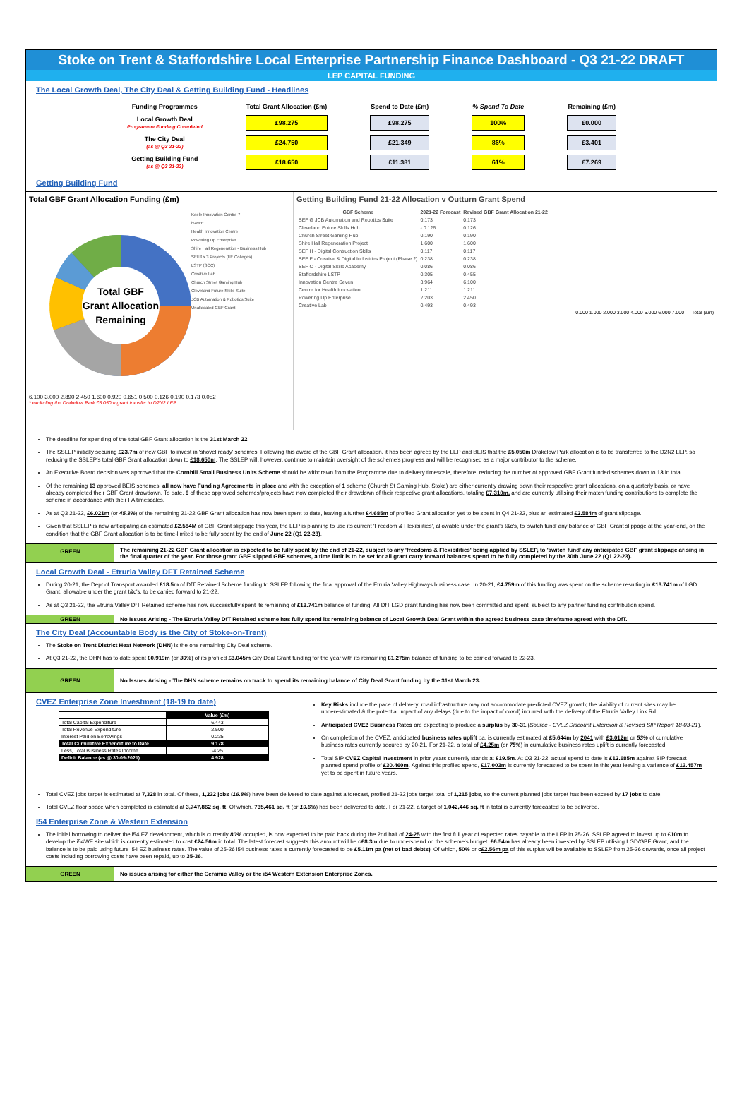Stoke on Trent & Staffordshire Local Enterprise Partnership Finance Dashboard - Q3 21-22 DRAFT
LEP CAPITAL FUNDING
The Local Growth Deal, The City Deal & Getting Building Fund - Headlines
| Funding Programmes | Total Grant Allocation (£m) | Spend to Date (£m) | % Spend To Date | Remaining (£m) |
| Local Growth Deal Programme Funding Completed | £98.275 | £98.275 | 100% | £0.000 |
| The City Deal (as @ Q3 21-22) | £24.750 | £21.349 | 86% | £3.401 |
| Getting Building Fund (as @ Q3 21-22) | £18.650 | £11.381 | 61% | £7.269 |
Getting Building Fund
Total GBF Grant Allocation Funding (£m)
Total GBF
Grant Allocation
Remaining
Keele Innovation Centre 7
i54WE
Health Innovation Centre
Powering Up Enterprise
Shire Hall Regeneration - Business Hub
SEF3 x 3 Projects (FE Colleges)
LSTP (SCC)
Creative Lab
Church Street Gaming Hub
Cleveland Future Skills Suite
JCB Automation & Robotics Suite
Unallocated GBF Grant
6.100 3.000 2.890 2.450 1.600 0.920 0.651 0.500 0.126 0.190 0.173 0.052
* excluding the Drakelow Park £5.050m grant transfer to D2N2 LEP
Getting Building Fund 21-22 Allocation v Outturn Grant Spend
| GBF Scheme | 2021-22 Forecast | Revised GBF Grant Allocation 21-22 |
| --- | --- | --- |
| SEF G JCB Automation and Robotics Suite | 0.173 | 0.173 |
| Cleveland Future Skills Hub | - 0.126 | 0.126 |
| Church Street Gaming Hub | 0.190 | 0.190 |
| Shire Hall Regeneration Project | 1.600 | 1.600 |
| SEF H - Digital Contruction Skills | 0.117 | 0.117 |
| SEF F - Creative & Digital Industries Project (Phase 2) | 0.238 | 0.238 |
| SEF C - Digital Skills Academy | 0.086 | 0.086 |
| Staffordshire LSTP | 0.305 | 0.455 |
| Innovation Centre Seven | 3.964 | 6.100 |
| Centre for Health Innovation | 1.211 | 1.211 |
| Powering Up Enterprise | 2.203 | 2.450 |
| Creative Lab | 0.493 | 0.493 |
0.000 1.000 2.000 3.000 4.000 5.000 6.000 7.000 — Total (£m)
The deadline for spending of the total GBF Grant allocation is the 31st March 22.
The SSLEP initially securing £23.7m of new GBF to invest in 'shovel ready' schemes. Following this award of the GBF Grant allocation, it has been agreed by the LEP and BEIS that the £5.050m Drakelow Park allocation is to be transferred to the D2N2 LEP, so reducing the SSLEP's total GBF Grant allocation down to £18.650m. The SSLEP will, however, continue to maintain oversight of the scheme's progress and will be recognised as a major contributor to the scheme.
An Executive Board decision was approved that the Cornhill Small Business Units Scheme should be withdrawn from the Programme due to delivery timescale, therefore, reducing the number of approved GBF Grant funded schemes down to 13 in total.
Of the remaining 13 approved BEIS schemes, all now have Funding Agreements in place and with the exception of 1 scheme (Church St Gaming Hub, Stoke) are either currently drawing down their respective grant allocations, on a quarterly basis, or have already completed their GBF Grant drawdown. To date, 6 of these approved schemes/projects have now completed their drawdown of their respective grant allocations, totaling £7.310m, and are currently utilising their match funding contributions to complete the scheme in accordance with their FA timescales.
As at Q3 21-22, £6.021m (or 45.3%) of the remaining 21-22 GBF Grant allocation has now been spent to date, leaving a further £4.685m of profiled Grant allocation yet to be spent in Q4 21-22, plus an estimated £2.584m of grant slippage.
Given that SSLEP is now anticipating an estimated £2.584M of GBF Grant slippage this year, the LEP is planning to use its current 'Freedom & Flexibilities', allowable under the grant's t&c's, to 'switch fund' any balance of GBF Grant slippage at the year-end, on the condition that the GBF Grant allocation is to be time-limited to be fully spent by the end of June 22 (Q1 22-23).
GREEN The remaining 21-22 GBF Grant allocation is expected to be fully spent by the end of 21-22, subject to any 'freedoms & Flexibilities' being applied by SSLEP, to 'switch fund' any anticipated GBF grant slippage arising in the final quarter of the year. For those grant GBF slipped GBF schemes, a time limit is to be set for all grant carry forward balances spend to be fully completed by the 30th June 22 (Q1 22-23).
Local Growth Deal - Etruria Valley DFT Retained Scheme
During 20-21, the Dept of Transport awarded £18.5m of DfT Retained Scheme funding to SSLEP following the final approval of the Etruria Valley Highways business case. In 20-21, £4.759m of this funding was spent on the scheme resulting in £13.741m of LGD Grant, allowable under the grant t&c's, to be carried forward to 21-22.
As at Q3 21-22, the Etruria Valley DfT Retained scheme has now successfully spent its remaining of £13.741m balance of funding. All DfT LGD grant funding has now been committed and spent, subject to any partner funding contribution spend.
GREEN No Issues Arising - The Etruria Valley DfT Retained scheme has fully spend its remaining balance of Local Growth Deal Grant within the agreed business case timeframe agreed with the DfT.
The City Deal (Accountable Body is the City of Stoke-on-Trent)
The Stoke on Trent District Heat Network (DHN) is the one remaining City Deal scheme.
At Q3 21-22, the DHN has to date spent £0.919m (or 30%) of its profiled £3.045m City Deal Grant funding for the year with its remaining £1.275m balance of funding to be carried forward to 22-23.
GREEN No Issues Arising - The DHN scheme remains on track to spend its remaining balance of City Deal Grant funding by the 31st March 23.
CVEZ Enterprise Zone Investment (18-19 to date)
| | Value (£m) |
| --- | --- |
| Total Capital Expenditure | 6.443 |
| Total Revenue Expenditure | 2.500 |
| Interest Paid on Borrowings | 0.235 |
| Total Cumulative Expenditure to Date | 9.178 |
| Less, Total Business Rates Income | -4.25 |
| Deficit Balance (as @ 30-09-2021) | 4.928 |
Key Risks include the pace of delivery; road infrastructure may not accommodate predicted CVEZ growth; the viability of current sites may be underestimated & the potential impact of any delays (due to the impact of covid) incurred with the delivery of the Etruria Valley Link Rd.
Anticipated CVEZ Business Rates are expecting to produce a surplus by 30-31 (Source - CVEZ Discount Extension & Revised SIP Report 18-03-21).
On completion of the CVEZ, anticipated business rates uplift pa, is currently estimated at £5.644m by 2041 with £3.012m or 53% of cumulative business rates currently secured by 20-21. For 21-22, a total of £4.25m (or 75%) in cumulative business rates uplift is currently forecasted.
Total SIP CVEZ Capital Investment in prior years currently stands at £19.5m. At Q3 21-22, actual spend to date is £12.685m against SIP forecast planned spend profile of £30.460m. Against this profiled spend, £17.003m is currently forecasted to be spent in this year leaving a variance of £13.457m yet to be spent in future years.
Total CVEZ jobs target is estimated at 7,328 in total. Of these, 1,232 jobs (16.8%) have been delivered to date against a forecast, profiled 21-22 jobs target total of 1,215 jobs, so the current planned jobs target has been exceed by 17 jobs to date.
Total CVEZ floor space when completed is estimated at 3,747,862 sq. ft. Of which, 735,461 sq. ft (or 19.6%) has been delivered to date. For 21-22, a target of 1,042,446 sq. ft in total is currently forecasted to be delivered.
I54 Enterprise Zone & Western Extension
The initial borrowing to deliver the i54 EZ development, which is currently 80% occupied, is now expected to be paid back during the 2nd half of 24-25 with the first full year of expected rates payable to the LEP in 25-26. SSLEP agreed to invest up to £10m to develop the i54WE site which is currently estimated to cost £24.56m in total. The latest forecast suggests this amount will be c£8.3m due to underspend on the scheme's budget. £6.54m has already been invested by SSLEP utilising LGD/GBF Grant, and the balance is to be paid using future i54 EZ business rates. The value of 25-26 i54 business rates is currently forecasted to be £5.11m pa (net of bad debts). Of which, 50% or c£2.56m pa of this surplus will be available to SSLEP from 25-26 onwards, once all project costs including borrowing costs have been repaid, up to 35-36.
GREEN No issues arising for either the Ceramic Valley or the i54 Western Extension Enterprise Zones.